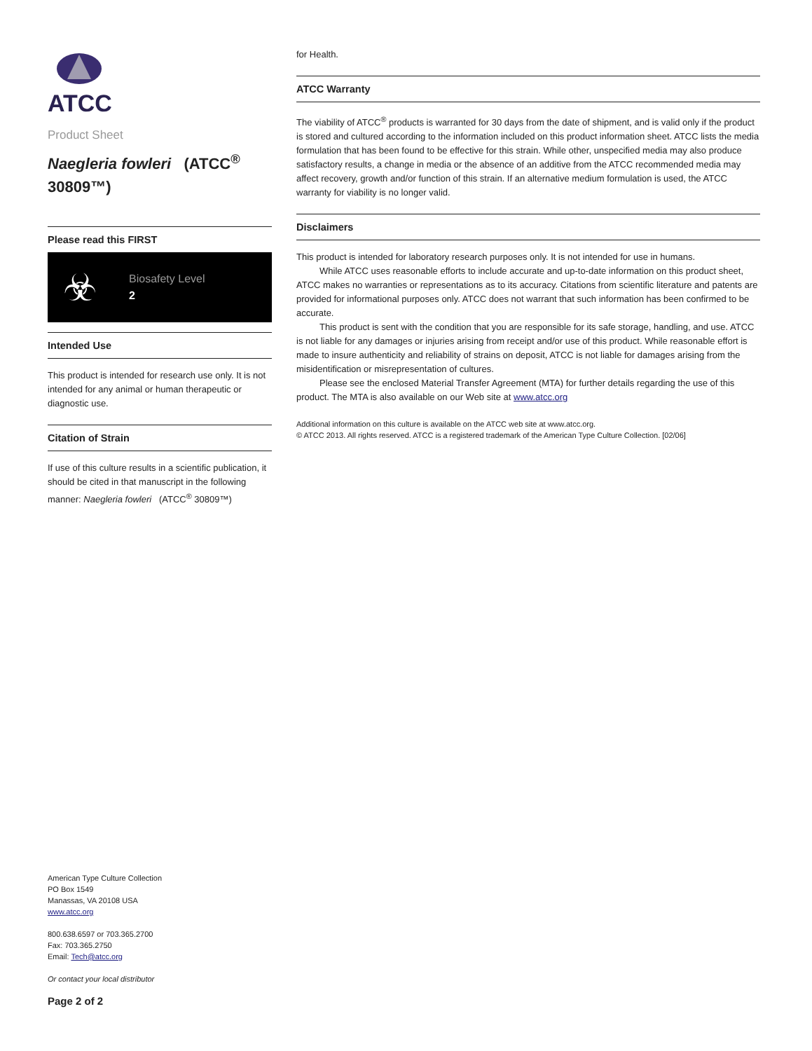ATCC
Product Sheet
Naegleria fowleri (ATCC<sup>®</sup> 30809™)
Please read this FIRST
☣
Biosafety Level
2
Intended Use
This product is intended for research use only. It is not intended for any animal or human therapeutic or diagnostic use.
Citation of Strain
If use of this culture results in a scientific publication, it should be cited in that manuscript in the following manner: Naegleria fowleri (ATCC<sup>®</sup> 30809™)
American Type Culture Collection
PO Box 1549
Manassas, VA 20108 USA
www.atcc.org
800.638.6597 or 703.365.2700
Fax: 703.365.2750
Email: Tech@atcc.org
Or contact your local distributor
Page 2 of 2
for Health.
ATCC Warranty
The viability of ATCC<sup>®</sup> products is warranted for 30 days from the date of shipment, and is valid only if the product is stored and cultured according to the information included on this product information sheet. ATCC lists the media formulation that has been found to be effective for this strain. While other, unspecified media may also produce satisfactory results, a change in media or the absence of an additive from the ATCC recommended media may affect recovery, growth and/or function of this strain. If an alternative medium formulation is used, the ATCC warranty for viability is no longer valid.
Disclaimers
This product is intended for laboratory research purposes only. It is not intended for use in humans.
While ATCC uses reasonable efforts to include accurate and up-to-date information on this product sheet, ATCC makes no warranties or representations as to its accuracy. Citations from scientific literature and patents are provided for informational purposes only. ATCC does not warrant that such information has been confirmed to be accurate.
This product is sent with the condition that you are responsible for its safe storage, handling, and use. ATCC is not liable for any damages or injuries arising from receipt and/or use of this product. While reasonable effort is made to insure authenticity and reliability of strains on deposit, ATCC is not liable for damages arising from the misidentification or misrepresentation of cultures.
Please see the enclosed Material Transfer Agreement (MTA) for further details regarding the use of this product. The MTA is also available on our Web site at www.atcc.org
Additional information on this culture is available on the ATCC web site at www.atcc.org.
© ATCC 2013. All rights reserved. ATCC is a registered trademark of the American Type Culture Collection. [02/06]